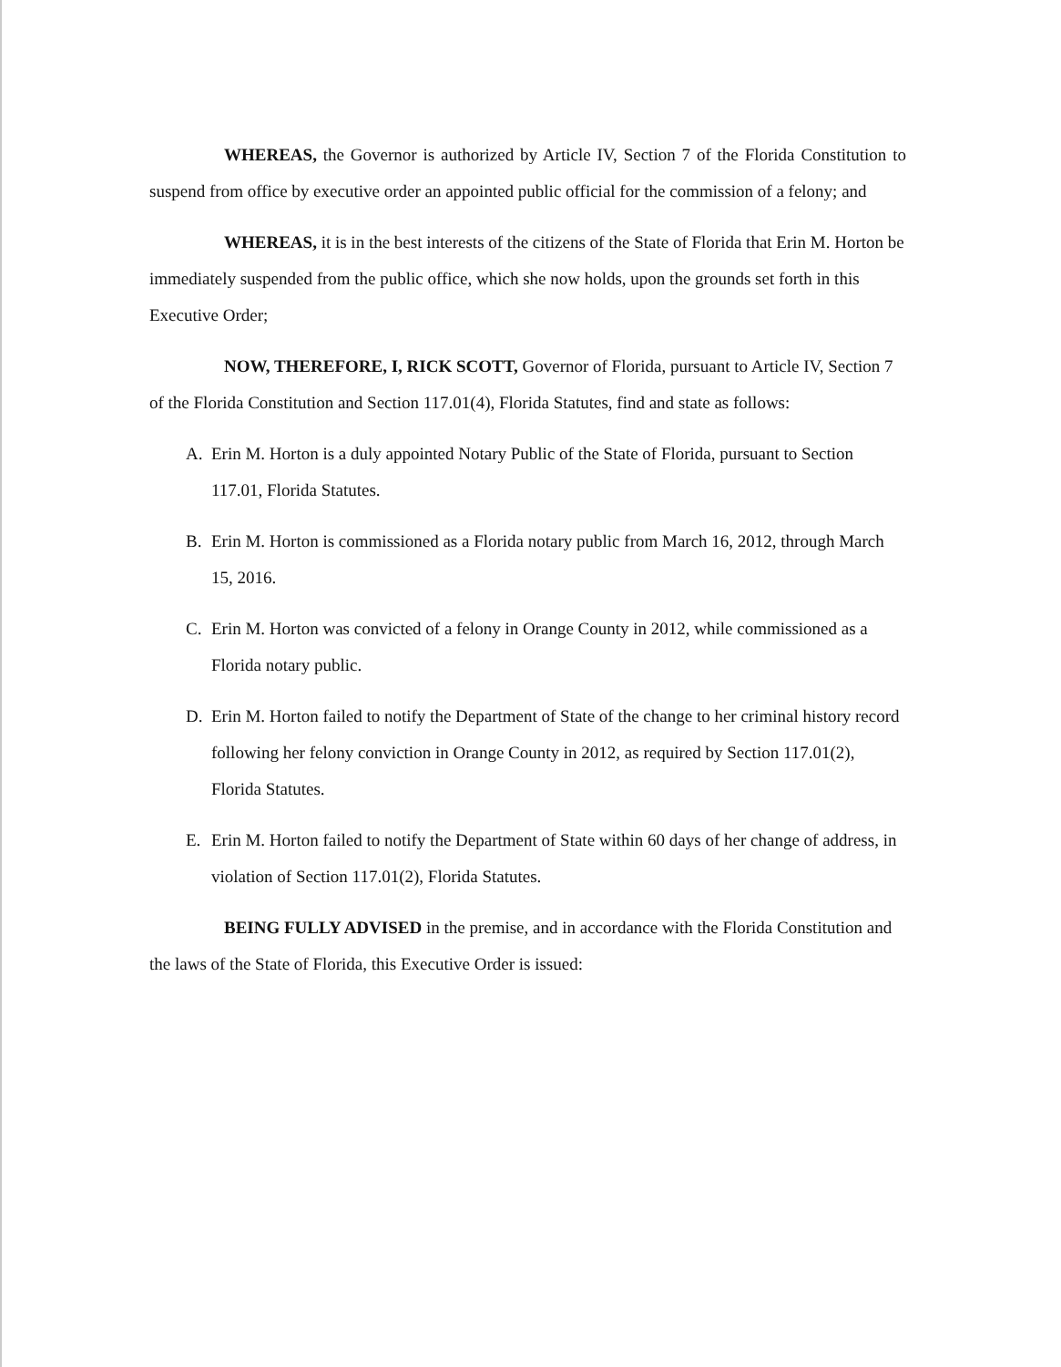WHEREAS, the Governor is authorized by Article IV, Section 7 of the Florida Constitution to suspend from office by executive order an appointed public official for the commission of a felony; and
WHEREAS, it is in the best interests of the citizens of the State of Florida that Erin M. Horton be immediately suspended from the public office, which she now holds, upon the grounds set forth in this Executive Order;
NOW, THEREFORE, I, RICK SCOTT, Governor of Florida, pursuant to Article IV, Section 7 of the Florida Constitution and Section 117.01(4), Florida Statutes, find and state as follows:
A. Erin M. Horton is a duly appointed Notary Public of the State of Florida, pursuant to Section 117.01, Florida Statutes.
B. Erin M. Horton is commissioned as a Florida notary public from March 16, 2012, through March 15, 2016.
C. Erin M. Horton was convicted of a felony in Orange County in 2012, while commissioned as a Florida notary public.
D. Erin M. Horton failed to notify the Department of State of the change to her criminal history record following her felony conviction in Orange County in 2012, as required by Section 117.01(2), Florida Statutes.
E. Erin M. Horton failed to notify the Department of State within 60 days of her change of address, in violation of Section 117.01(2), Florida Statutes.
BEING FULLY ADVISED in the premise, and in accordance with the Florida Constitution and the laws of the State of Florida, this Executive Order is issued: